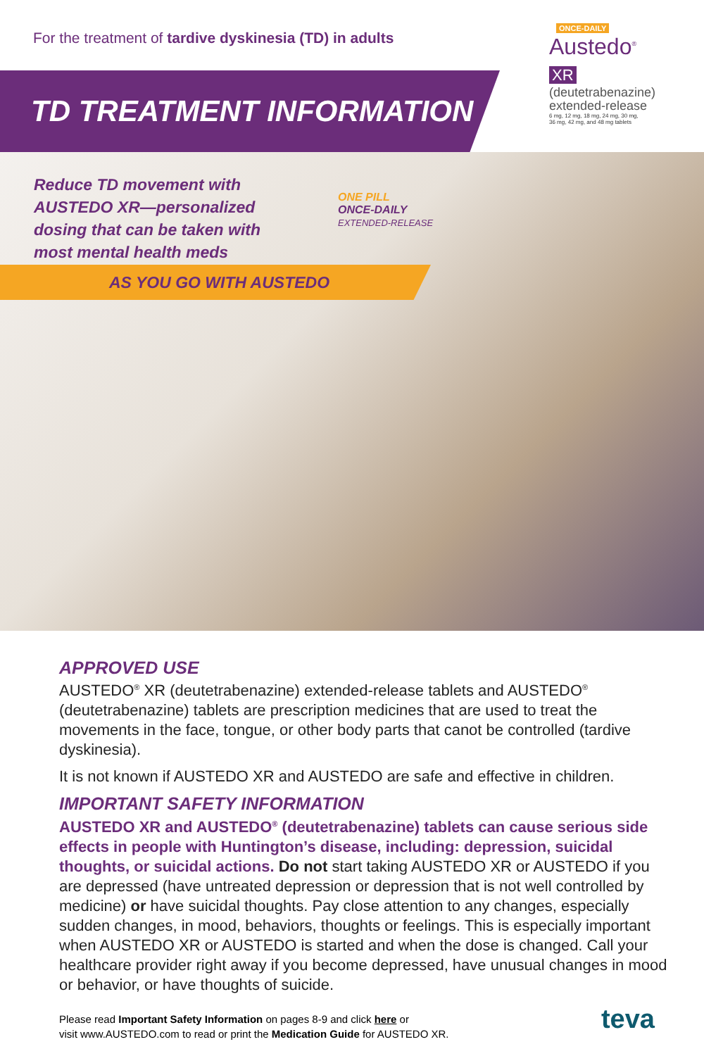For the treatment of tardive dyskinesia (TD) in adults
ONCE-DAILY
Austedo<sup>®</sup> XR
(deutetrabenazine)
extended-release
6 mg, 12 mg, 18 mg, 24 mg, 30 mg,
36 mg, 42 mg, and 48 mg tablets
TD TREATMENT INFORMATION
Reduce TD movement with
AUSTEDO XR—personalized
dosing that can be taken with
most mental health meds
ONE PILL
ONCE-DAILY
EXTENDED-RELEASE
AS YOU GO WITH AUSTEDO
APPROVED USE
AUSTEDO<sup>®</sup> XR (deutetrabenazine) extended-release tablets and AUSTEDO<sup>®</sup> (deutetrabenazine) tablets are prescription medicines that are used to treat the movements in the face, tongue, or other body parts that canot be controlled (tardive dyskinesia).
It is not known if AUSTEDO XR and AUSTEDO are safe and effective in children.
IMPORTANT SAFETY INFORMATION
AUSTEDO XR and AUSTEDO<sup>®</sup> (deutetrabenazine) tablets can cause serious side effects in people with Huntington’s disease, including: depression, suicidal thoughts, or suicidal actions. Do not start taking AUSTEDO XR or AUSTEDO if you are depressed (have untreated depression or depression that is not well controlled by medicine) or have suicidal thoughts. Pay close attention to any changes, especially sudden changes, in mood, behaviors, thoughts or feelings. This is especially important when AUSTEDO XR or AUSTEDO is started and when the dose is changed. Call your healthcare provider right away if you become depressed, have unusual changes in mood or behavior, or have thoughts of suicide.
Please read Important Safety Information on pages 8-9 and click here or
visit www.AUSTEDO.com to read or print the Medication Guide for AUSTEDO XR.
teva